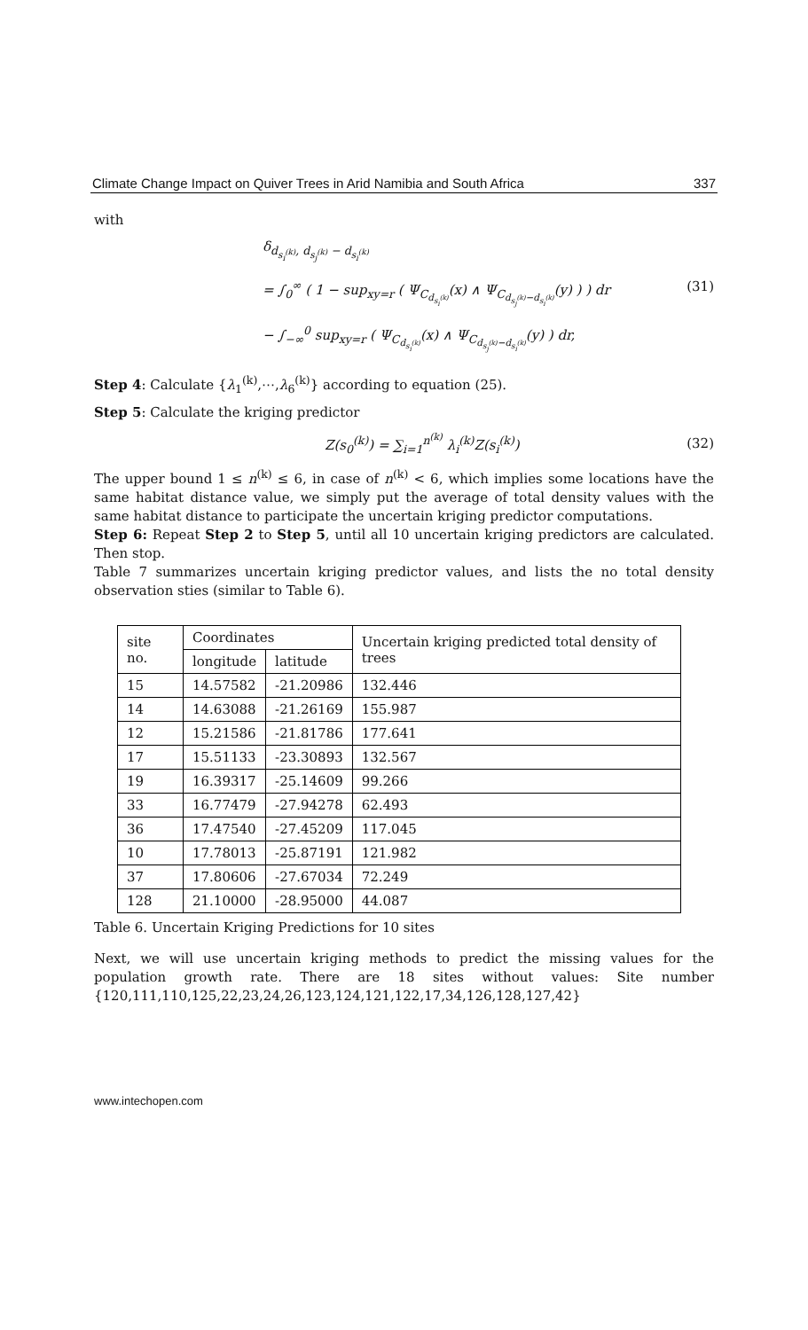Climate Change Impact on Quiver Trees in Arid Namibia and South Africa 337
with
δ<sub>d<sub>s<sub>i</sub><sup>(k)</sup></sub>, d<sub>s<sub>j</sub><sup>(k)</sup></sub> − d<sub>s<sub>i</sub><sup>(k)</sup></sub></sub>
= ∫<sub>0</sub><sup>∞</sup> ( 1 − sup<sub>xy=r</sub> ( Ψ<sub>C<sub>d<sub>s<sub>i</sub><sup>(k)</sup></sub></sub></sub>(x) ∧ Ψ<sub>C<sub>d<sub>s<sub>j</sub><sup>(k)</sup></sub>−d<sub>s<sub>i</sub><sup>(k)</sup></sub></sub></sub>(y) ) ) dr (31)
− ∫<sub>−∞</sub><sup>0</sup> sup<sub>xy=r</sub> ( Ψ<sub>C<sub>d<sub>s<sub>i</sub><sup>(k)</sup></sub></sub></sub>(x) ∧ Ψ<sub>C<sub>d<sub>s<sub>j</sub><sup>(k)</sup></sub>−d<sub>s<sub>i</sub><sup>(k)</sup></sub></sub></sub>(y) ) dr,
Step 4: Calculate {λ<sub>1</sub><sup>(k)</sup>,⋯,λ<sub>6</sub><sup>(k)</sup>} according to equation (25).
Step 5: Calculate the kriging predictor
Z(s<sub>0</sub><sup>(k)</sup>) = ∑<sub>i=1</sub><sup>n<sup>(k)</sup></sup> λ<sub>i</sub><sup>(k)</sup>Z(s<sub>i</sub><sup>(k)</sup>) (32)
The upper bound 1 ≤ n<sup>(k)</sup> ≤ 6, in case of n<sup>(k)</sup> < 6, which implies some locations have the same habitat distance value, we simply put the average of total density values with the same habitat distance to participate the uncertain kriging predictor computations.
Step 6: Repeat Step 2 to Step 5, until all 10 uncertain kriging predictors are calculated. Then stop.
Table 7 summarizes uncertain kriging predictor values, and lists the no total density observation sties (similar to Table 6).
| site no. | Coordinates | | Uncertain kriging predicted total density of trees |
| --- | --- | --- | --- |
| | longitude | latitude | |
| 15 | 14.57582 | -21.20986 | 132.446 |
| 14 | 14.63088 | -21.26169 | 155.987 |
| 12 | 15.21586 | -21.81786 | 177.641 |
| 17 | 15.51133 | -23.30893 | 132.567 |
| 19 | 16.39317 | -25.14609 | 99.266 |
| 33 | 16.77479 | -27.94278 | 62.493 |
| 36 | 17.47540 | -27.45209 | 117.045 |
| 10 | 17.78013 | -25.87191 | 121.982 |
| 37 | 17.80606 | -27.67034 | 72.249 |
| 128 | 21.10000 | -28.95000 | 44.087 |
Table 6. Uncertain Kriging Predictions for 10 sites
Next, we will use uncertain kriging methods to predict the missing values for the population growth rate. There are 18 sites without values: Site number {120,111,110,125,22,23,24,26,123,124,121,122,17,34,126,128,127,42}
www.intechopen.com